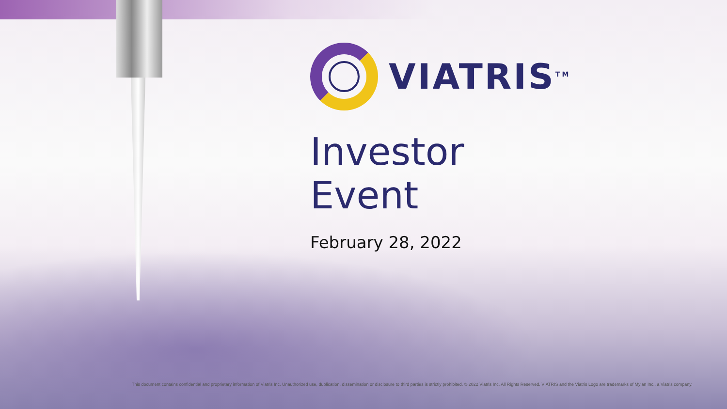VIATRIS<sup>TM</sup>
Investor
Event
February 28, 2022
This document contains confidential and proprietary information of Viatris Inc. Unauthorized use, duplication, dissemination or disclosure to third parties is strictly prohibited. © 2022 Viatris Inc. All Rights Reserved. VIATRIS and the Viatris Logo are trademarks of Mylan Inc., a Viatris company.